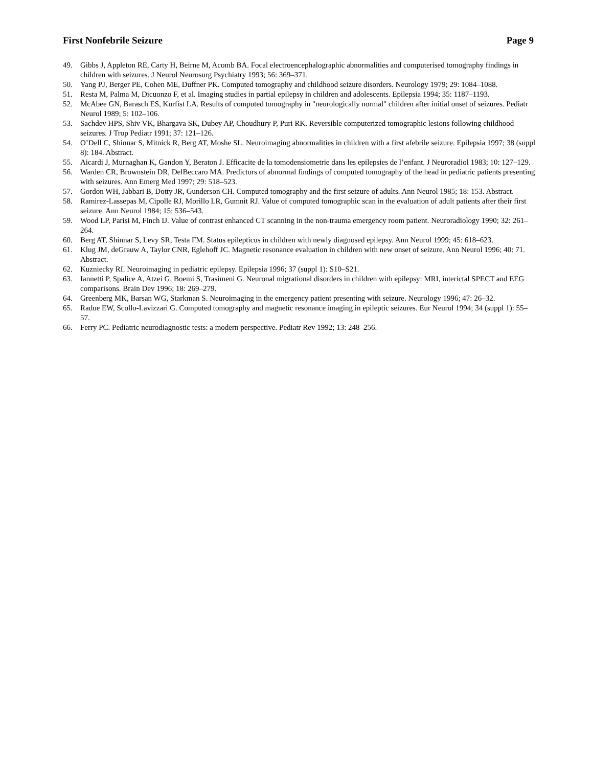First Nonfebrile Seizure Page 9
49. Gibbs J, Appleton RE, Carty H, Beirne M, Acomb BA. Focal electroencephalographic abnormalities and computerised tomography findings in children with seizures. J Neurol Neurosurg Psychiatry 1993; 56: 369–371.
50. Yang PJ, Berger PE, Cohen ME, Duffner PK. Computed tomography and childhood seizure disorders. Neurology 1979; 29: 1084–1088.
51. Resta M, Palma M, Dicuonzo F, et al. Imaging studies in partial epilepsy in children and adolescents. Epilepsia 1994; 35: 1187–1193.
52. McAbee GN, Barasch ES, Kurfist LA. Results of computed tomography in "neurologically normal" children after initial onset of seizures. Pediatr Neurol 1989; 5: 102–106.
53. Sachdev HPS, Shiv VK, Bhargava SK, Dubey AP, Choudhury P, Puri RK. Reversible computerized tomographic lesions following childhood seizures. J Trop Pediatr 1991; 37: 121–126.
54. O’Dell C, Shinnar S, Mitnick R, Berg AT, Moshe SL. Neuroimaging abnormalities in children with a first afebrile seizure. Epilepsia 1997; 38 (suppl 8): 184. Abstract.
55. Aicardi J, Murnaghan K, Gandon Y, Beraton J. Efficacite de la tomodensiometrie dans les epilepsies de l’enfant. J Neuroradiol 1983; 10: 127–129.
56. Warden CR, Brownstein DR, DelBeccaro MA. Predictors of abnormal findings of computed tomography of the head in pediatric patients presenting with seizures. Ann Emerg Med 1997; 29: 518–523.
57. Gordon WH, Jabbari B, Dotty JR, Gunderson CH. Computed tomography and the first seizure of adults. Ann Neurol 1985; 18: 153. Abstract.
58. Ramirez-Lassepas M, Cipolle RJ, Morillo LR, Gumnit RJ. Value of computed tomographic scan in the evaluation of adult patients after their first seizure. Ann Neurol 1984; 15: 536–543.
59. Wood LP, Parisi M, Finch IJ. Value of contrast enhanced CT scanning in the non-trauma emergency room patient. Neuroradiology 1990; 32: 261–264.
60. Berg AT, Shinnar S, Levy SR, Testa FM. Status epilepticus in children with newly diagnosed epilepsy. Ann Neurol 1999; 45: 618–623.
61. Klug JM, deGrauw A, Taylor CNR, Eglehoff JC. Magnetic resonance evaluation in children with new onset of seizure. Ann Neurol 1996; 40: 71. Abstract.
62. Kuzniecky RI. Neuroimaging in pediatric epilepsy. Epilepsia 1996; 37 (suppl 1): S10–S21.
63. Iannetti P, Spalice A, Atzei G, Boemi S, Trasimeni G. Neuronal migrational disorders in children with epilepsy: MRI, interictal SPECT and EEG comparisons. Brain Dev 1996; 18: 269–279.
64. Greenberg MK, Barsan WG, Starkman S. Neuroimaging in the emergency patient presenting with seizure. Neurology 1996; 47: 26–32.
65. Radue EW, Scollo-Lavizzari G. Computed tomography and magnetic resonance imaging in epileptic seizures. Eur Neurol 1994; 34 (suppl 1): 55–57.
66. Ferry PC. Pediatric neurodiagnostic tests: a modern perspective. Pediatr Rev 1992; 13: 248–256.